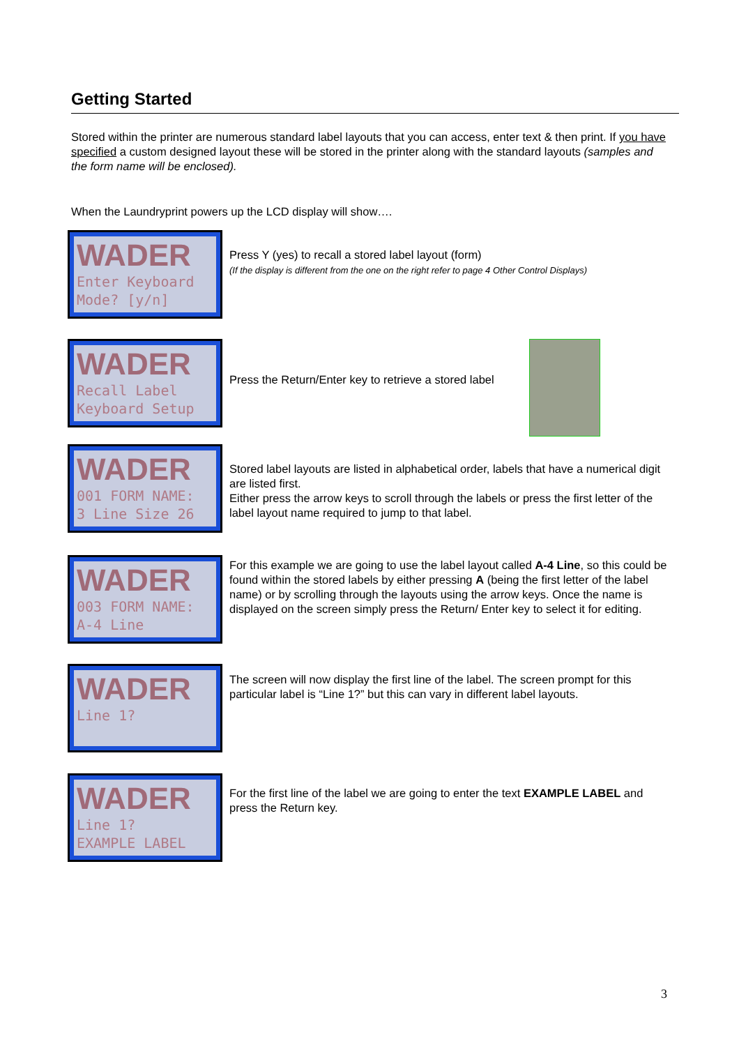Getting Started
Stored within the printer are numerous standard label layouts that you can access, enter text & then print. If you have specified a custom designed layout these will be stored in the printer along with the standard layouts (samples and the form name will be enclosed).
When the Laundryprint powers up the LCD display will show….
WADER
Enter Keyboard
Mode? [y/n]
Press Y (yes) to recall a stored label layout (form)
(If the display is different from the one on the right refer to page 4 Other Control Displays)
WADER
Recall Label
Keyboard Setup
Press the Return/Enter key to retrieve a stored label
WADER
001 FORM NAME:
3 Line Size 26
Stored label layouts are listed in alphabetical order, labels that have a numerical digit are listed first.
Either press the arrow keys to scroll through the labels or press the first letter of the label layout name required to jump to that label.
WADER
003 FORM NAME:
A-4 Line
For this example we are going to use the label layout called A-4 Line, so this could be found within the stored labels by either pressing A (being the first letter of the label name) or by scrolling through the layouts using the arrow keys. Once the name is displayed on the screen simply press the Return/ Enter key to select it for editing.
WADER
Line 1?
The screen will now display the first line of the label. The screen prompt for this particular label is “Line 1?” but this can vary in different label layouts.
WADER
Line 1?
EXAMPLE LABEL
For the first line of the label we are going to enter the text EXAMPLE LABEL and press the Return key.
3